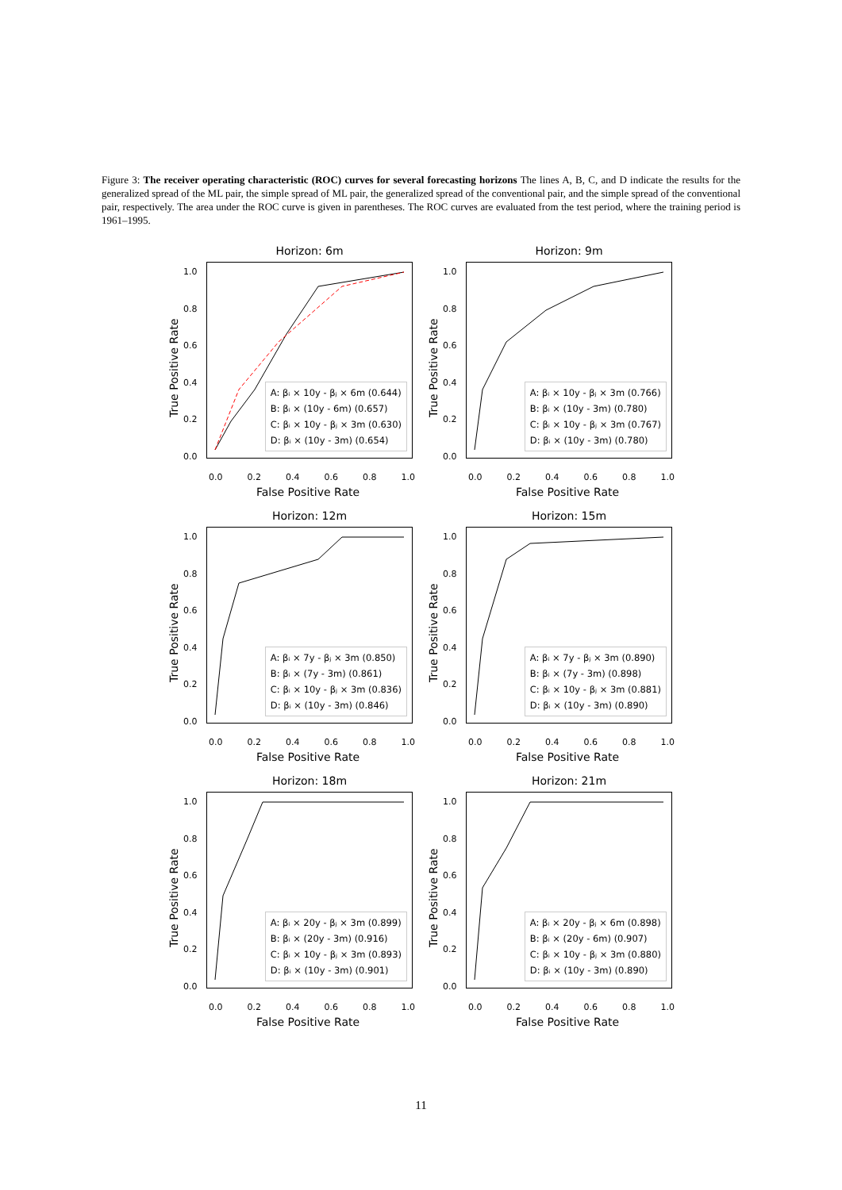Figure 3: The receiver operating characteristic (ROC) curves for several forecasting horizons The lines A, B, C, and D indicate the results for the generalized spread of the ML pair, the simple spread of ML pair, the generalized spread of the conventional pair, and the simple spread of the conventional pair, respectively. The area under the ROC curve is given in parentheses. The ROC curves are evaluated from the test period, where the training period is 1961–1995.
Horizon: 6m
A: βᵢ × 10y - βⱼ × 6m (0.644)
B: βᵢ × (10y - 6m) (0.657)
C: βᵢ × 10y - βⱼ × 3m (0.630)
D: βᵢ × (10y - 3m) (0.654)
1.0
0.8
0.6
0.4
0.2
0.0
True Positive Rate
0.0 0.2 0.4 0.6 0.8 1.0
False Positive Rate
Horizon: 9m
A: βᵢ × 10y - βⱼ × 3m (0.766)
B: βᵢ × (10y - 3m) (0.780)
C: βᵢ × 10y - βⱼ × 3m (0.767)
D: βᵢ × (10y - 3m) (0.780)
1.0
0.8
0.6
0.4
0.2
0.0
True Positive Rate
0.0 0.2 0.4 0.6 0.8 1.0
False Positive Rate
Horizon: 12m
A: βᵢ × 7y - βⱼ × 3m (0.850)
B: βᵢ × (7y - 3m) (0.861)
C: βᵢ × 10y - βⱼ × 3m (0.836)
D: βᵢ × (10y - 3m) (0.846)
1.0
0.8
0.6
0.4
0.2
0.0
True Positive Rate
0.0 0.2 0.4 0.6 0.8 1.0
False Positive Rate
Horizon: 15m
A: βᵢ × 7y - βⱼ × 3m (0.890)
B: βᵢ × (7y - 3m) (0.898)
C: βᵢ × 10y - βⱼ × 3m (0.881)
D: βᵢ × (10y - 3m) (0.890)
1.0
0.8
0.6
0.4
0.2
0.0
True Positive Rate
0.0 0.2 0.4 0.6 0.8 1.0
False Positive Rate
Horizon: 18m
A: βᵢ × 20y - βⱼ × 3m (0.899)
B: βᵢ × (20y - 3m) (0.916)
C: βᵢ × 10y - βⱼ × 3m (0.893)
D: βᵢ × (10y - 3m) (0.901)
1.0
0.8
0.6
0.4
0.2
0.0
True Positive Rate
0.0 0.2 0.4 0.6 0.8 1.0
False Positive Rate
Horizon: 21m
A: βᵢ × 20y - βⱼ × 6m (0.898)
B: βᵢ × (20y - 6m) (0.907)
C: βᵢ × 10y - βⱼ × 3m (0.880)
D: βᵢ × (10y - 3m) (0.890)
1.0
0.8
0.6
0.4
0.2
0.0
True Positive Rate
0.0 0.2 0.4 0.6 0.8 1.0
False Positive Rate
11